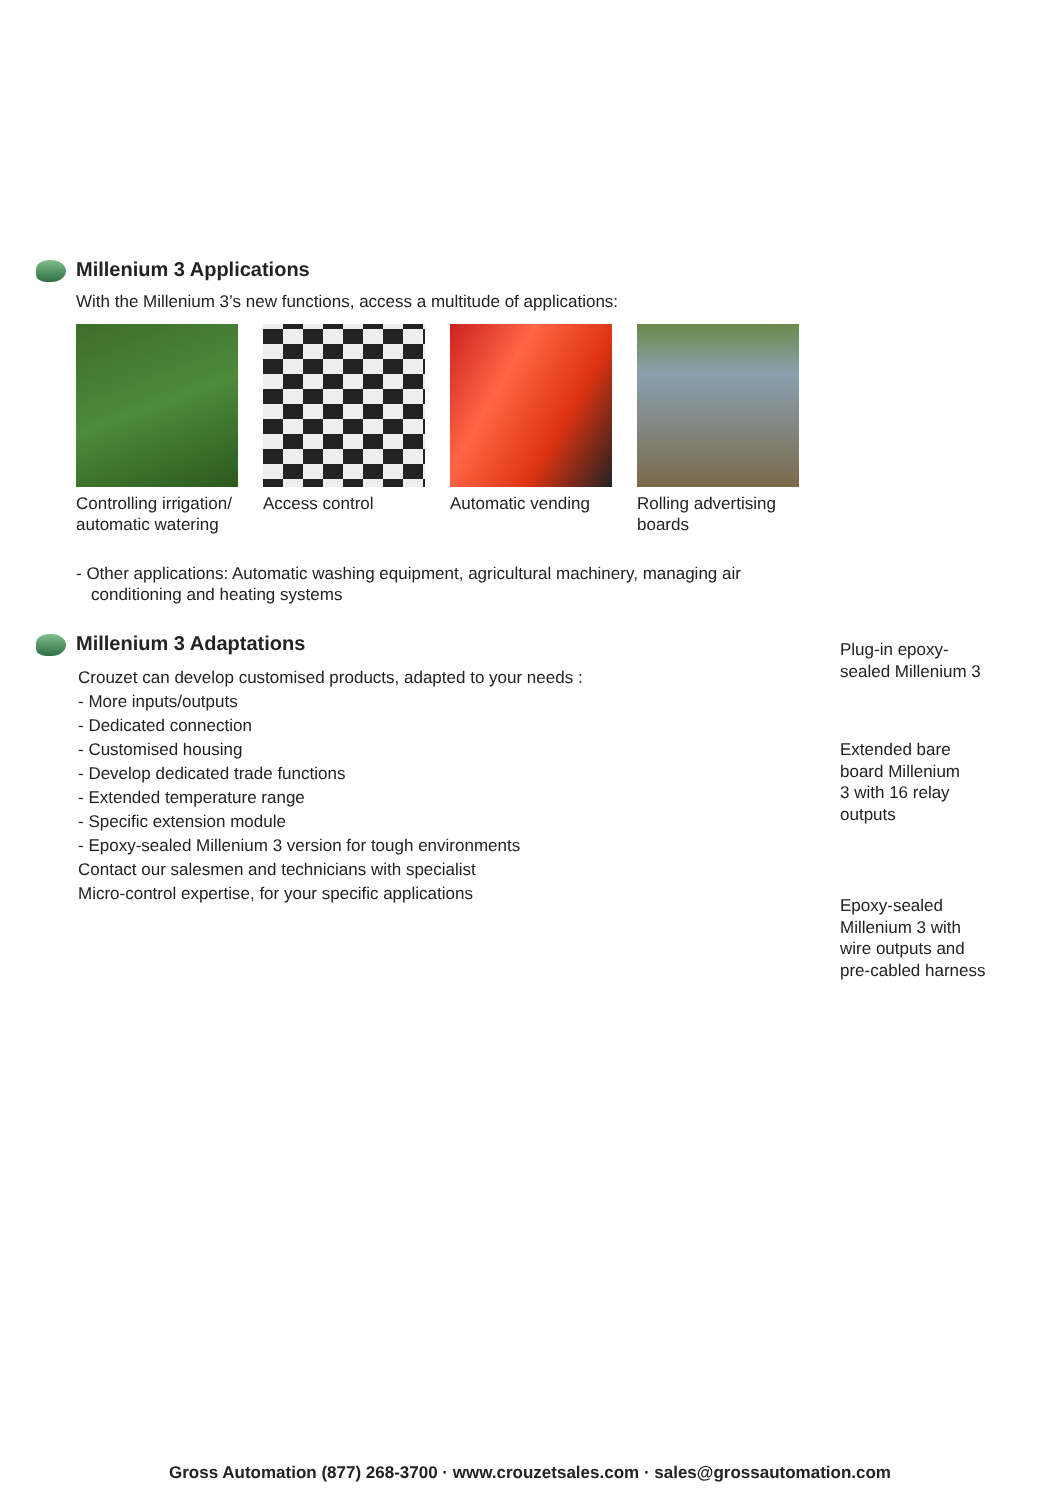Millenium 3 Applications
With the Millenium 3’s new functions, access a multitude of applications:
Controlling irrigation/ automatic watering
Access control Automatic vending
Rolling advertising boards
- Other applications: Automatic washing equipment, agricultural machinery, managing air conditioning and heating systems
Millenium 3 Adaptations
Crouzet can develop customised products, adapted to your needs :
- More inputs/outputs
- Dedicated connection
- Customised housing
- Develop dedicated trade functions
- Extended temperature range
- Specific extension module
- Epoxy-sealed Millenium 3 version for tough environments
Contact our salesmen and technicians with specialist
Micro-control expertise, for your specific applications
Plug-in epoxy-
sealed Millenium 3
Extended bare
board Millenium
3 with 16 relay
outputs
Epoxy-sealed
Millenium 3 with
wire outputs and
pre-cabled harness
Gross Automation (877) 268-3700 · www.crouzetsales.com · sales@grossautomation.com